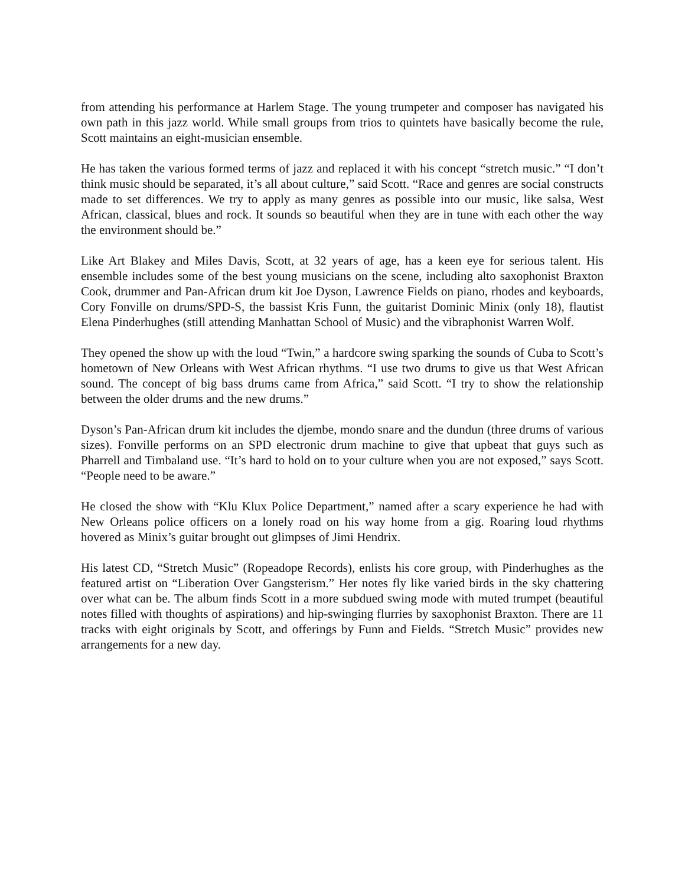from attending his performance at Harlem Stage. The young trumpeter and composer has navigated his own path in this jazz world. While small groups from trios to quintets have basically become the rule, Scott maintains an eight-musician ensemble.
He has taken the various formed terms of jazz and replaced it with his concept “stretch music.” “I don’t think music should be separated, it’s all about culture,” said Scott. “Race and genres are social constructs made to set differences. We try to apply as many genres as possible into our music, like salsa, West African, classical, blues and rock. It sounds so beautiful when they are in tune with each other the way the environment should be.”
Like Art Blakey and Miles Davis, Scott, at 32 years of age, has a keen eye for serious talent. His ensemble includes some of the best young musicians on the scene, including alto saxophonist Braxton Cook, drummer and Pan-African drum kit Joe Dyson, Lawrence Fields on piano, rhodes and keyboards, Cory Fonville on drums/SPD-S, the bassist Kris Funn, the guitarist Dominic Minix (only 18), flautist Elena Pinderhughes (still attending Manhattan School of Music) and the vibraphonist Warren Wolf.
They opened the show up with the loud “Twin,” a hardcore swing sparking the sounds of Cuba to Scott’s hometown of New Orleans with West African rhythms. “I use two drums to give us that West African sound. The concept of big bass drums came from Africa,” said Scott. “I try to show the relationship between the older drums and the new drums.”
Dyson’s Pan-African drum kit includes the djembe, mondo snare and the dundun (three drums of various sizes). Fonville performs on an SPD electronic drum machine to give that upbeat that guys such as Pharrell and Timbaland use. “It’s hard to hold on to your culture when you are not exposed,” says Scott. “People need to be aware.”
He closed the show with “Klu Klux Police Department,” named after a scary experience he had with New Orleans police officers on a lonely road on his way home from a gig. Roaring loud rhythms hovered as Minix’s guitar brought out glimpses of Jimi Hendrix.
His latest CD, “Stretch Music” (Ropeadope Records), enlists his core group, with Pinderhughes as the featured artist on “Liberation Over Gangsterism.” Her notes fly like varied birds in the sky chattering over what can be. The album finds Scott in a more subdued swing mode with muted trumpet (beautiful notes filled with thoughts of aspirations) and hip-swinging flurries by saxophonist Braxton. There are 11 tracks with eight originals by Scott, and offerings by Funn and Fields. “Stretch Music” provides new arrangements for a new day.